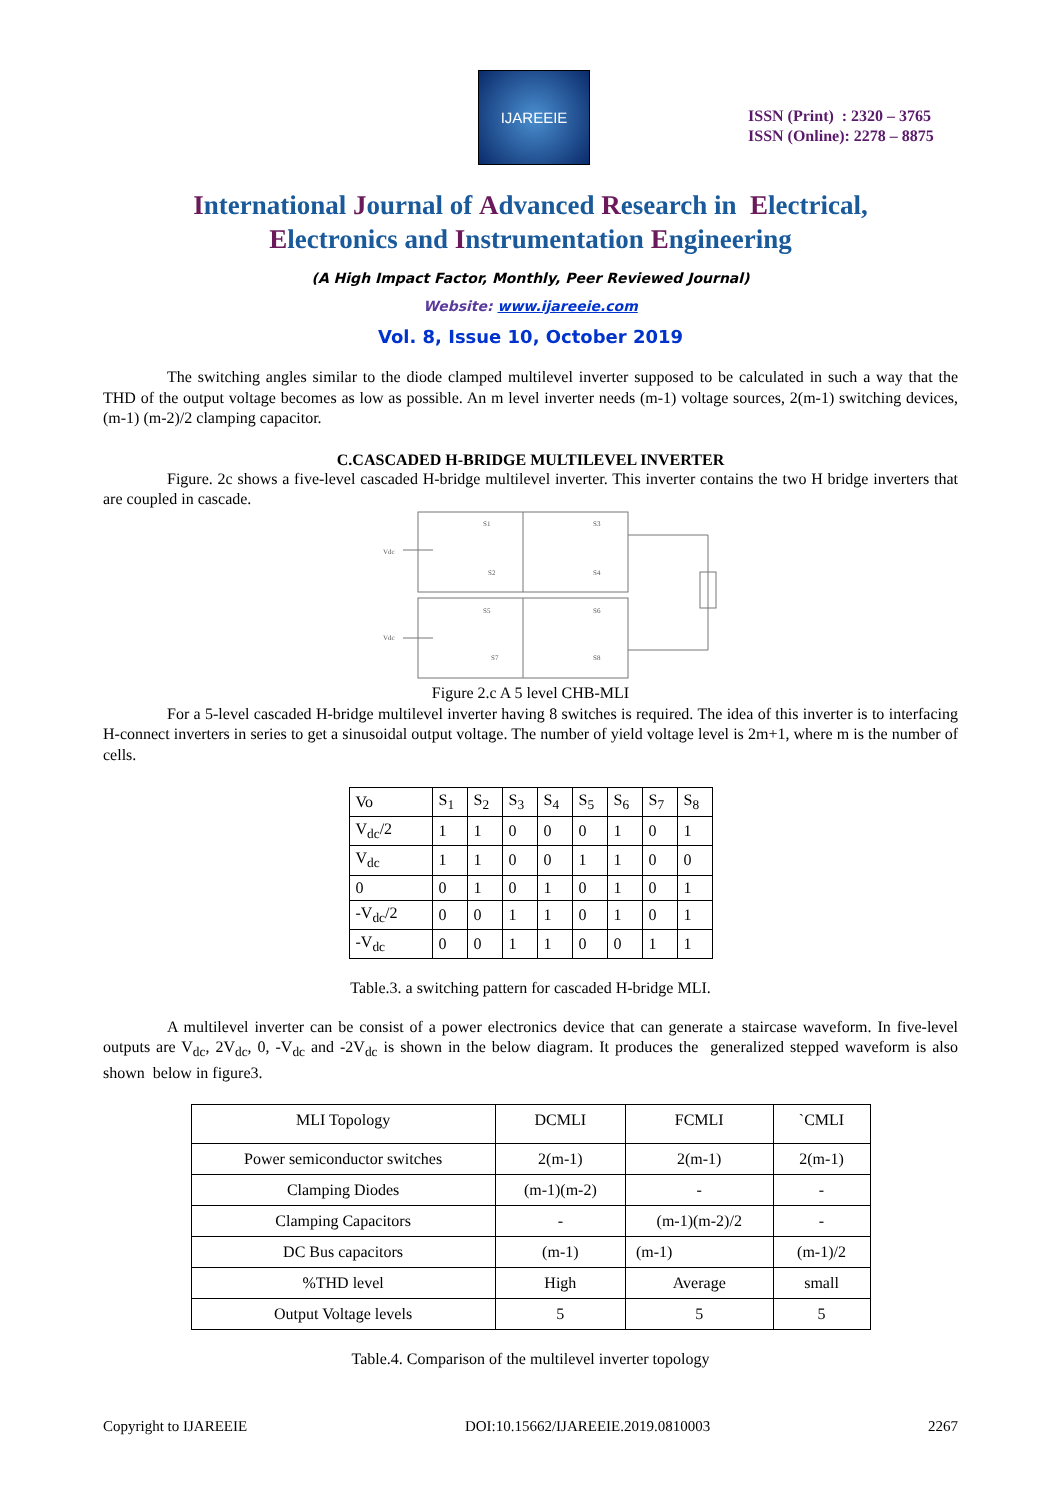IJAREEIE
ISSN (Print) : 2320 – 3765
ISSN (Online): 2278 – 8875
International Journal of Advanced Research in Electrical,
Electronics and Instrumentation Engineering
(A High Impact Factor, Monthly, Peer Reviewed Journal)
Website: www.ijareeie.com
Vol. 8, Issue 10, October 2019
The switching angles similar to the diode clamped multilevel inverter supposed to be calculated in such a way that the THD of the output voltage becomes as low as possible. An m level inverter needs (m-1) voltage sources, 2(m-1) switching devices, (m-1) (m-2)/2 clamping capacitor.
C.CASCADED H-BRIDGE MULTILEVEL INVERTER
Figure. 2c shows a five-level cascaded H-bridge multilevel inverter. This inverter contains the two H bridge inverters that are coupled in cascade.
Vdc
Vdc
S1
S3
S2
S4
S5
S6
S7
S8
Figure 2.c A 5 level CHB-MLI
For a 5-level cascaded H-bridge multilevel inverter having 8 switches is required. The idea of this inverter is to interfacing H-connect inverters in series to get a sinusoidal output voltage. The number of yield voltage level is 2m+1, where m is the number of cells.
| Vo | S<sub>1</sub> | S<sub>2</sub> | S<sub>3</sub> | S<sub>4</sub> | S<sub>5</sub> | S<sub>6</sub> | S<sub>7</sub> | S<sub>8</sub> |
| V<sub>dc</sub>/2 | 1 | 1 | 0 | 0 | 0 | 1 | 0 | 1 |
| V<sub>dc</sub> | 1 | 1 | 0 | 0 | 1 | 1 | 0 | 0 |
| 0 | 0 | 1 | 0 | 1 | 0 | 1 | 0 | 1 |
| -V<sub>dc</sub>/2 | 0 | 0 | 1 | 1 | 0 | 1 | 0 | 1 |
| -V<sub>dc</sub> | 0 | 0 | 1 | 1 | 0 | 0 | 1 | 1 |
Table.3. a switching pattern for cascaded H-bridge MLI.
A multilevel inverter can be consist of a power electronics device that can generate a staircase waveform. In five-level outputs are V<sub>dc</sub>, 2V<sub>dc</sub>, 0, -V<sub>dc</sub> and -2V<sub>dc</sub> is shown in the below diagram. It produces the generalized stepped waveform is also shown below in figure3.
| MLI Topology | DCMLI | FCMLI | `CMLI |
| Power semiconductor switches | 2(m-1) | 2(m-1) | 2(m-1) |
| Clamping Diodes | (m-1)(m-2) | - | - |
| Clamping Capacitors | - | (m-1)(m-2)/2 | - |
| DC Bus capacitors | (m-1) | (m-1) | (m-1)/2 |
| %THD level | High | Average | small |
| Output Voltage levels | 5 | 5 | 5 |
Table.4. Comparison of the multilevel inverter topology
Copyright to IJAREEIE DOI:10.15662/IJAREEIE.2019.0810003 2267